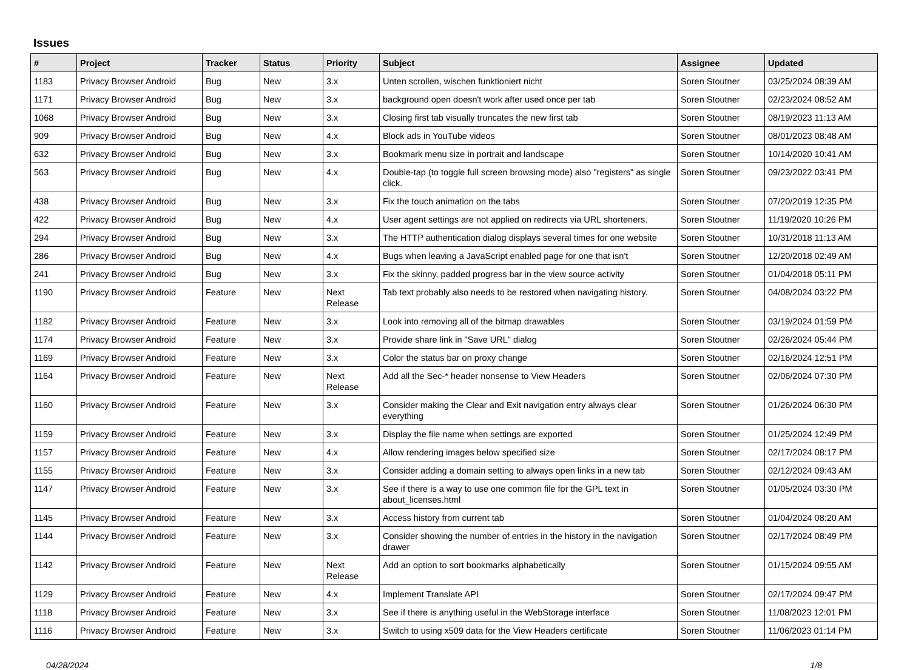Issues
| # | Project | Tracker | Status | Priority | Subject | Assignee | Updated |
| --- | --- | --- | --- | --- | --- | --- | --- |
| 1183 | Privacy Browser Android | Bug | New | 3.x | Unten scrollen, wischen funktioniert nicht | Soren Stoutner | 03/25/2024 08:39 AM |
| 1171 | Privacy Browser Android | Bug | New | 3.x | background open doesn't work after used once per tab | Soren Stoutner | 02/23/2024 08:52 AM |
| 1068 | Privacy Browser Android | Bug | New | 3.x | Closing first tab visually truncates the new first tab | Soren Stoutner | 08/19/2023 11:13 AM |
| 909 | Privacy Browser Android | Bug | New | 4.x | Block ads in YouTube videos | Soren Stoutner | 08/01/2023 08:48 AM |
| 632 | Privacy Browser Android | Bug | New | 3.x | Bookmark menu size in portrait and landscape | Soren Stoutner | 10/14/2020 10:41 AM |
| 563 | Privacy Browser Android | Bug | New | 4.x | Double-tap (to toggle full screen browsing mode) also "registers" as single click. | Soren Stoutner | 09/23/2022 03:41 PM |
| 438 | Privacy Browser Android | Bug | New | 3.x | Fix the touch animation on the tabs | Soren Stoutner | 07/20/2019 12:35 PM |
| 422 | Privacy Browser Android | Bug | New | 4.x | User agent settings are not applied on redirects via URL shorteners. | Soren Stoutner | 11/19/2020 10:26 PM |
| 294 | Privacy Browser Android | Bug | New | 3.x | The HTTP authentication dialog displays several times for one website | Soren Stoutner | 10/31/2018 11:13 AM |
| 286 | Privacy Browser Android | Bug | New | 4.x | Bugs when leaving a JavaScript enabled page for one that isn't | Soren Stoutner | 12/20/2018 02:49 AM |
| 241 | Privacy Browser Android | Bug | New | 3.x | Fix the skinny, padded progress bar in the view source activity | Soren Stoutner | 01/04/2018 05:11 PM |
| 1190 | Privacy Browser Android | Feature | New | Next Release | Tab text probably also needs to be restored when navigating history. | Soren Stoutner | 04/08/2024 03:22 PM |
| 1182 | Privacy Browser Android | Feature | New | 3.x | Look into removing all of the bitmap drawables | Soren Stoutner | 03/19/2024 01:59 PM |
| 1174 | Privacy Browser Android | Feature | New | 3.x | Provide share link in "Save URL" dialog | Soren Stoutner | 02/26/2024 05:44 PM |
| 1169 | Privacy Browser Android | Feature | New | 3.x | Color the status bar on proxy change | Soren Stoutner | 02/16/2024 12:51 PM |
| 1164 | Privacy Browser Android | Feature | New | Next Release | Add all the Sec-* header nonsense to View Headers | Soren Stoutner | 02/06/2024 07:30 PM |
| 1160 | Privacy Browser Android | Feature | New | 3.x | Consider making the Clear and Exit navigation entry always clear everything | Soren Stoutner | 01/26/2024 06:30 PM |
| 1159 | Privacy Browser Android | Feature | New | 3.x | Display the file name when settings are exported | Soren Stoutner | 01/25/2024 12:49 PM |
| 1157 | Privacy Browser Android | Feature | New | 4.x | Allow rendering images below specified size | Soren Stoutner | 02/17/2024 08:17 PM |
| 1155 | Privacy Browser Android | Feature | New | 3.x | Consider adding a domain setting to always open links in a new tab | Soren Stoutner | 02/12/2024 09:43 AM |
| 1147 | Privacy Browser Android | Feature | New | 3.x | See if there is a way to use one common file for the GPL text in about_licenses.html | Soren Stoutner | 01/05/2024 03:30 PM |
| 1145 | Privacy Browser Android | Feature | New | 3.x | Access history from current tab | Soren Stoutner | 01/04/2024 08:20 AM |
| 1144 | Privacy Browser Android | Feature | New | 3.x | Consider showing the number of entries in the history in the navigation drawer | Soren Stoutner | 02/17/2024 08:49 PM |
| 1142 | Privacy Browser Android | Feature | New | Next Release | Add an option to sort bookmarks alphabetically | Soren Stoutner | 01/15/2024 09:55 AM |
| 1129 | Privacy Browser Android | Feature | New | 4.x | Implement Translate API | Soren Stoutner | 02/17/2024 09:47 PM |
| 1118 | Privacy Browser Android | Feature | New | 3.x | See if there is anything useful in the WebStorage interface | Soren Stoutner | 11/08/2023 12:01 PM |
| 1116 | Privacy Browser Android | Feature | New | 3.x | Switch to using x509 data for the View Headers certificate | Soren Stoutner | 11/06/2023 01:14 PM |
04/28/2024 1/8